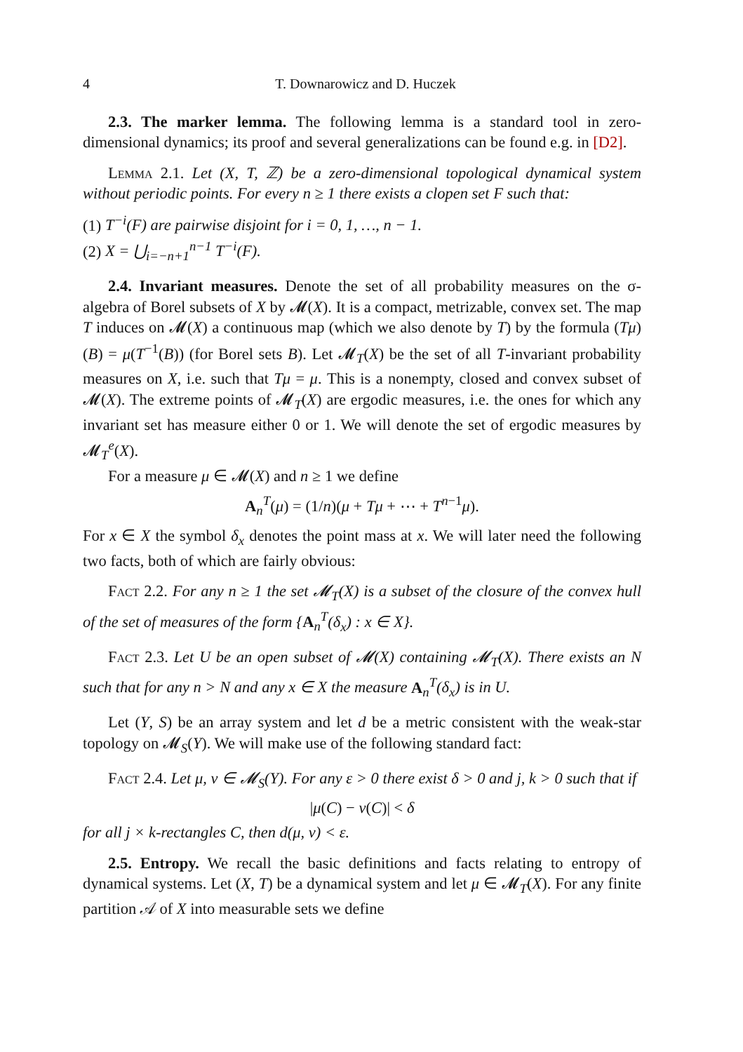4 T. Downarowicz and D. Huczek
2.3. The marker lemma. The following lemma is a standard tool in zero-dimensional dynamics; its proof and several generalizations can be found e.g. in [D2].
Lemma 2.1. Let (X, T, ℤ) be a zero-dimensional topological dynamical system without periodic points. For every n ≥ 1 there exists a clopen set F such that:
(1) T<sup>−i</sup>(F) are pairwise disjoint for i = 0, 1, …, n − 1.
(2) X = ⋃<sub>i=−n+1</sub><sup>n−1</sup> T<sup>−i</sup>(F).
2.4. Invariant measures. Denote the set of all probability measures on the σ-algebra of Borel subsets of X by 𝓜(X). It is a compact, metrizable, convex set. The map T induces on 𝓜(X) a continuous map (which we also denote by T) by the formula (Tμ)(B) = μ(T<sup>−1</sup>(B)) (for Borel sets B). Let 𝓜<sub>T</sub>(X) be the set of all T-invariant probability measures on X, i.e. such that Tμ = μ. This is a nonempty, closed and convex subset of 𝓜(X). The extreme points of 𝓜<sub>T</sub>(X) are ergodic measures, i.e. the ones for which any invariant set has measure either 0 or 1. We will denote the set of ergodic measures by 𝓜<sub>T</sub><sup>e</sup>(X).
For a measure μ ∈ 𝓜(X) and n ≥ 1 we define
A<sub>n</sub><sup>T</sup>(μ) = (1/n)(μ + Tμ + ⋯ + T<sup>n−1</sup>μ).
For x ∈ X the symbol δ<sub>x</sub> denotes the point mass at x. We will later need the following two facts, both of which are fairly obvious:
Fact 2.2. For any n ≥ 1 the set 𝓜<sub>T</sub>(X) is a subset of the closure of the convex hull of the set of measures of the form {A<sub>n</sub><sup>T</sup>(δ<sub>x</sub>) : x ∈ X}.
Fact 2.3. Let U be an open subset of 𝓜(X) containing 𝓜<sub>T</sub>(X). There exists an N such that for any n > N and any x ∈ X the measure A<sub>n</sub><sup>T</sup>(δ<sub>x</sub>) is in U.
Let (Y, S) be an array system and let d be a metric consistent with the weak-star topology on 𝓜<sub>S</sub>(Y). We will make use of the following standard fact:
Fact 2.4. Let μ, ν ∈ 𝓜<sub>S</sub>(Y). For any ε > 0 there exist δ > 0 and j, k > 0 such that if
|μ(C) − ν(C)| < δ
for all j × k-rectangles C, then d(μ, ν) < ε.
2.5. Entropy. We recall the basic definitions and facts relating to entropy of dynamical systems. Let (X, T) be a dynamical system and let μ ∈ 𝓜<sub>T</sub>(X). For any finite partition 𝒜 of X into measurable sets we define